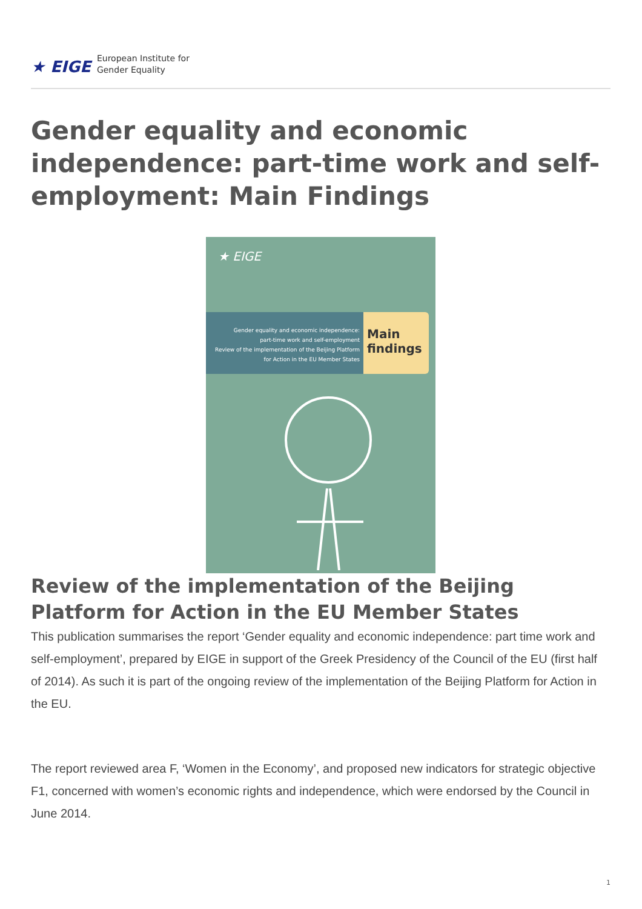★ EIGE European Institute for
Gender Equality
Gender equality and economic independence: part-time work and self-employment: Main Findings
★ EIGE
Gender equality and economic independence:
part-time work and self-employment
Review of the implementation of the Beijing Platform
for Action in the EU Member States
Main
findings
Review of the implementation of the Beijing Platform for Action in the EU Member States
This publication summarises the report ‘Gender equality and economic independence: part time work and self-employment’, prepared by EIGE in support of the Greek Presidency of the Council of the EU (first half of 2014). As such it is part of the ongoing review of the implementation of the Beijing Platform for Action in the EU.
The report reviewed area F, ‘Women in the Economy’, and proposed new indicators for strategic objective F1, concerned with women’s economic rights and independence, which were endorsed by the Council in June 2014.
1